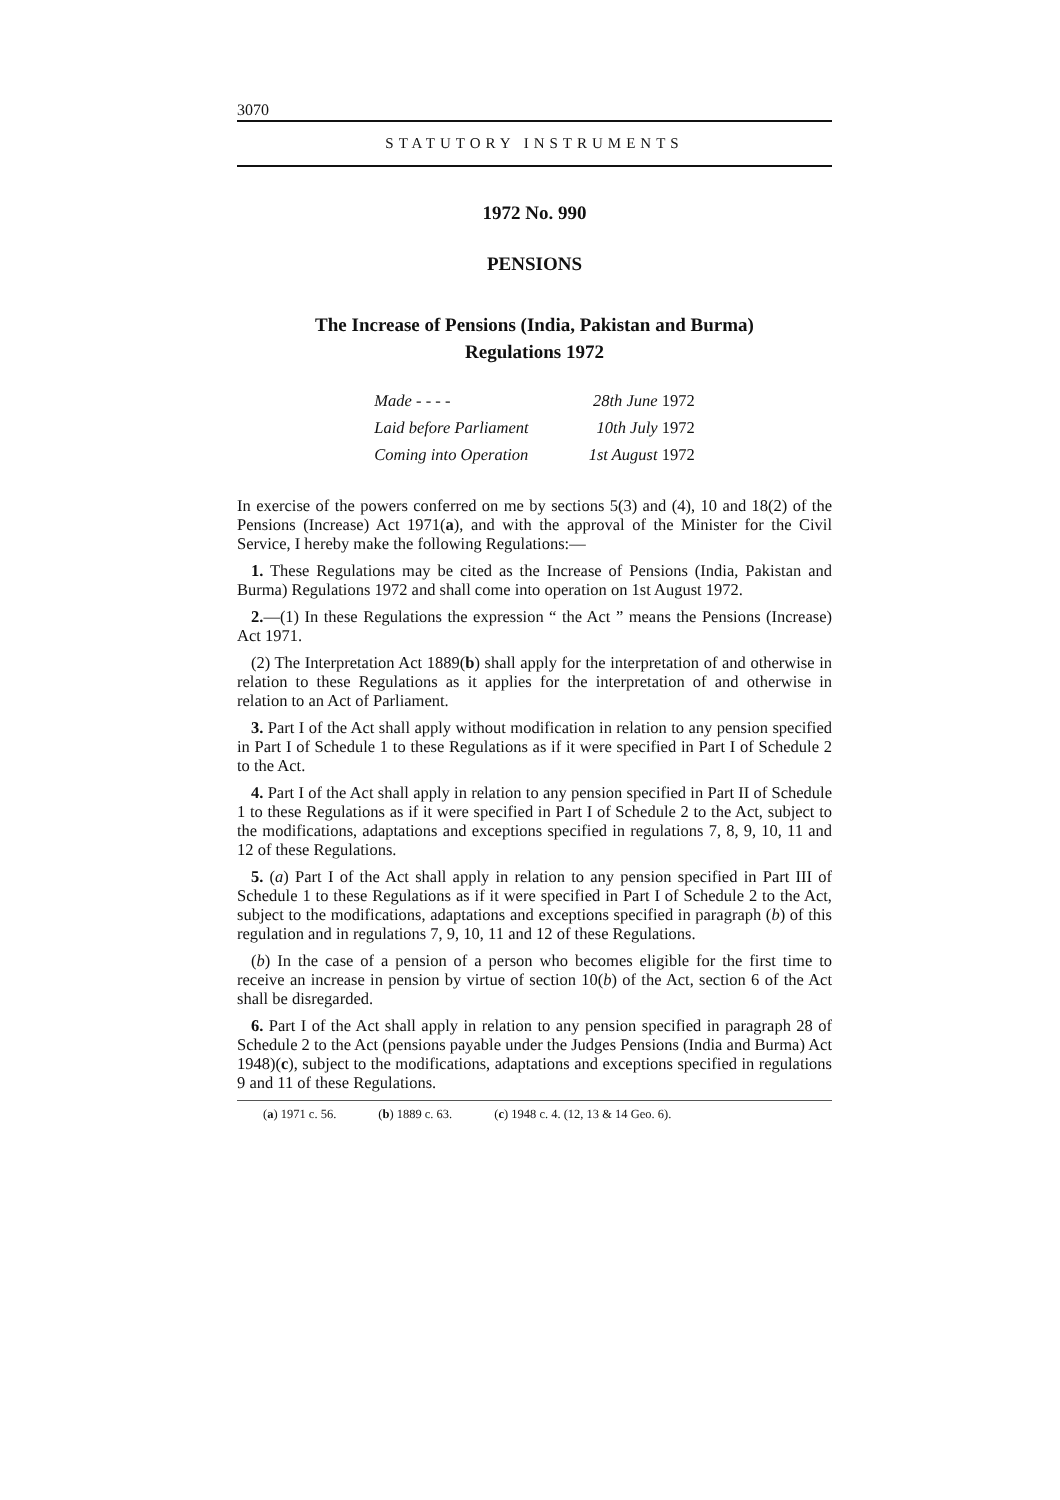3070
STATUTORY INSTRUMENTS
1972 No. 990
PENSIONS
The Increase of Pensions (India, Pakistan and Burma)
Regulations 1972
| Made - - - - | 28th June 1972 |
| Laid before Parliament | 10th July 1972 |
| Coming into Operation | 1st August 1972 |
In exercise of the powers conferred on me by sections 5(3) and (4), 10 and 18(2) of the Pensions (Increase) Act 1971(a), and with the approval of the Minister for the Civil Service, I hereby make the following Regulations:—
1. These Regulations may be cited as the Increase of Pensions (India, Pakistan and Burma) Regulations 1972 and shall come into operation on 1st August 1972.
2.—(1) In these Regulations the expression “ the Act ” means the Pensions (Increase) Act 1971.
(2) The Interpretation Act 1889(b) shall apply for the interpretation of and otherwise in relation to these Regulations as it applies for the interpretation of and otherwise in relation to an Act of Parliament.
3. Part I of the Act shall apply without modification in relation to any pension specified in Part I of Schedule 1 to these Regulations as if it were specified in Part I of Schedule 2 to the Act.
4. Part I of the Act shall apply in relation to any pension specified in Part II of Schedule 1 to these Regulations as if it were specified in Part I of Schedule 2 to the Act, subject to the modifications, adaptations and exceptions specified in regulations 7, 8, 9, 10, 11 and 12 of these Regulations.
5. (a) Part I of the Act shall apply in relation to any pension specified in Part III of Schedule 1 to these Regulations as if it were specified in Part I of Schedule 2 to the Act, subject to the modifications, adaptations and exceptions specified in paragraph (b) of this regulation and in regulations 7, 9, 10, 11 and 12 of these Regulations.
(b) In the case of a pension of a person who becomes eligible for the first time to receive an increase in pension by virtue of section 10(b) of the Act, section 6 of the Act shall be disregarded.
6. Part I of the Act shall apply in relation to any pension specified in paragraph 28 of Schedule 2 to the Act (pensions payable under the Judges Pensions (India and Burma) Act 1948)(c), subject to the modifications, adaptations and exceptions specified in regulations 9 and 11 of these Regulations.
(a) 1971 c. 56. (b) 1889 c. 63. (c) 1948 c. 4. (12, 13 & 14 Geo. 6).